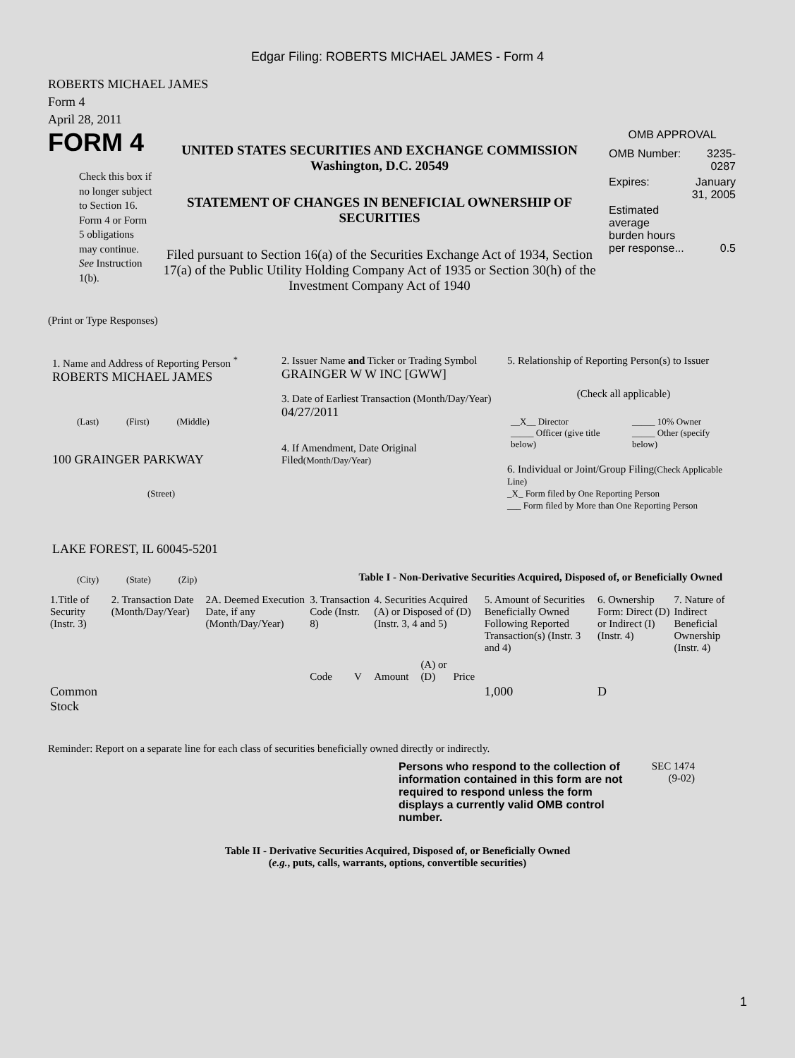Edgar Filing: ROBERTS MICHAEL JAMES - Form 4
ROBERTS MICHAEL JAMES
Form 4
April 28, 2011
FORM 4
Check this box if no longer subject to Section 16. Form 4 or Form 5 obligations may continue. See Instruction 1(b).
UNITED STATES SECURITIES AND EXCHANGE COMMISSION
Washington, D.C. 20549
STATEMENT OF CHANGES IN BENEFICIAL OWNERSHIP OF SECURITIES
Filed pursuant to Section 16(a) of the Securities Exchange Act of 1934, Section 17(a) of the Public Utility Holding Company Act of 1935 or Section 30(h) of the Investment Company Act of 1940
OMB APPROVAL
| OMB Number: | 3235-0287 |
| Expires: | January 31, 2005 |
| Estimated average burden hours per response... | 0.5 |
(Print or Type Responses)
1. Name and Address of Reporting Person <sup>*</sup>
ROBERTS MICHAEL JAMES
(Last) (First) (Middle)
100 GRAINGER PARKWAY
(Street)
LAKE FOREST, IL 60045-5201
(City) (State) (Zip)
2. Issuer Name and Ticker or Trading Symbol
GRAINGER W W INC [GWW]
3. Date of Earliest Transaction (Month/Day/Year)
04/27/2011
4. If Amendment, Date Original Filed(Month/Day/Year)
5. Relationship of Reporting Person(s) to Issuer
(Check all applicable)
| __X__ Director _____ Officer (give title below) | _____ 10% Owner _____ Other (specify below) |
6. Individual or Joint/Group Filing(Check Applicable Line)
_X_ Form filed by One Reporting Person
___ Form filed by More than One Reporting Person
Table I - Non-Derivative Securities Acquired, Disposed of, or Beneficially Owned
| 1.Title of Security (Instr. 3) | 2. Transaction Date (Month/Day/Year) | 2A. Deemed Execution Date, if any (Month/Day/Year) | 3. Transaction Code (Instr. 8) | | 4. Securities Acquired (A) or Disposed of (D) (Instr. 3, 4 and 5) | | | 5. Amount of Securities Beneficially Owned Following Reported Transaction(s) (Instr. 3 and 4) | 6. Ownership Form: Direct (D) or Indirect (I) (Instr. 4) | 7. Nature of Indirect Beneficial Ownership (Instr. 4) |
| --- | --- | --- | --- | --- | --- | --- | --- | --- | --- | --- |
| | | | Code | V | Amount | (A) or (D) | Price | | | |
| Common Stock | | | | | | | | 1,000 | D | |
Reminder: Report on a separate line for each class of securities beneficially owned directly or indirectly.
Persons who respond to the collection of information contained in this form are not required to respond unless the form displays a currently valid OMB control number.
SEC 1474
(9-02)
Table II - Derivative Securities Acquired, Disposed of, or Beneficially Owned
(e.g., puts, calls, warrants, options, convertible securities)
1